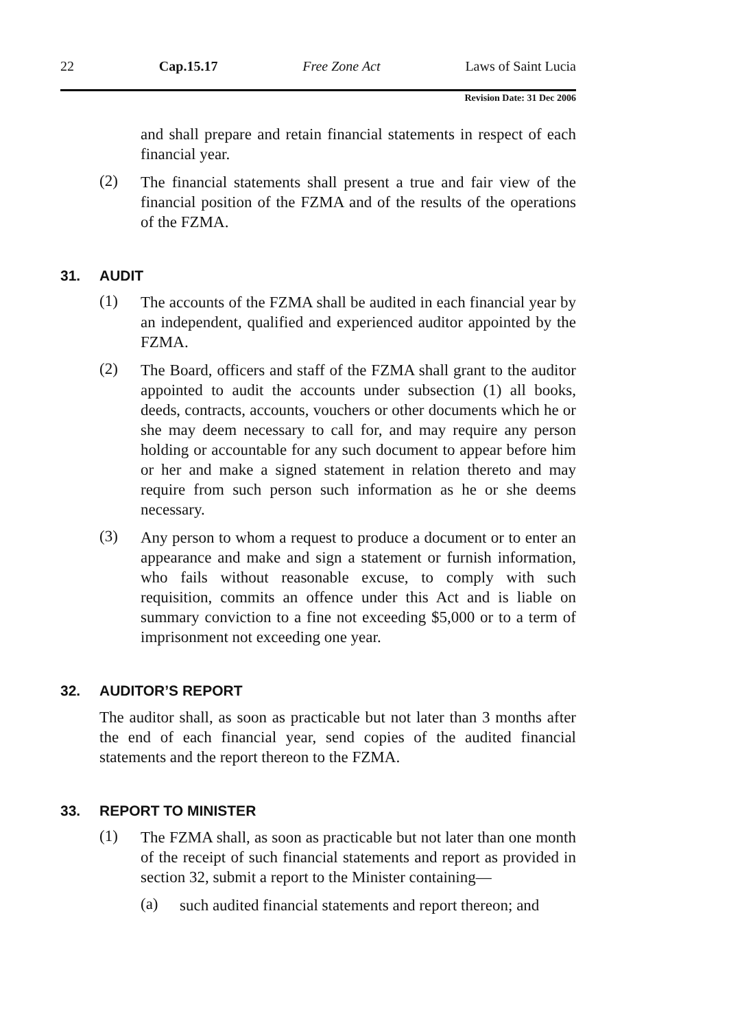22 Cap.15.17 Free Zone Act Laws of Saint Lucia
Revision Date: 31 Dec 2006
and shall prepare and retain financial statements in respect of each financial year.
(2)
The financial statements shall present a true and fair view of the financial position of the FZMA and of the results of the operations of the FZMA.
31. AUDIT
(1)
The accounts of the FZMA shall be audited in each financial year by an independent, qualified and experienced auditor appointed by the FZMA.
(2)
The Board, officers and staff of the FZMA shall grant to the auditor appointed to audit the accounts under subsection (1) all books, deeds, contracts, accounts, vouchers or other documents which he or she may deem necessary to call for, and may require any person holding or accountable for any such document to appear before him or her and make a signed statement in relation thereto and may require from such person such information as he or she deems necessary.
(3)
Any person to whom a request to produce a document or to enter an appearance and make and sign a statement or furnish information, who fails without reasonable excuse, to comply with such requisition, commits an offence under this Act and is liable on summary conviction to a fine not exceeding $5,000 or to a term of imprisonment not exceeding one year.
32. AUDITOR’S REPORT
The auditor shall, as soon as practicable but not later than 3 months after the end of each financial year, send copies of the audited financial statements and the report thereon to the FZMA.
33. REPORT TO MINISTER
(1)
The FZMA shall, as soon as practicable but not later than one month of the receipt of such financial statements and report as provided in section 32, submit a report to the Minister containing—
(a)
such audited financial statements and report thereon; and